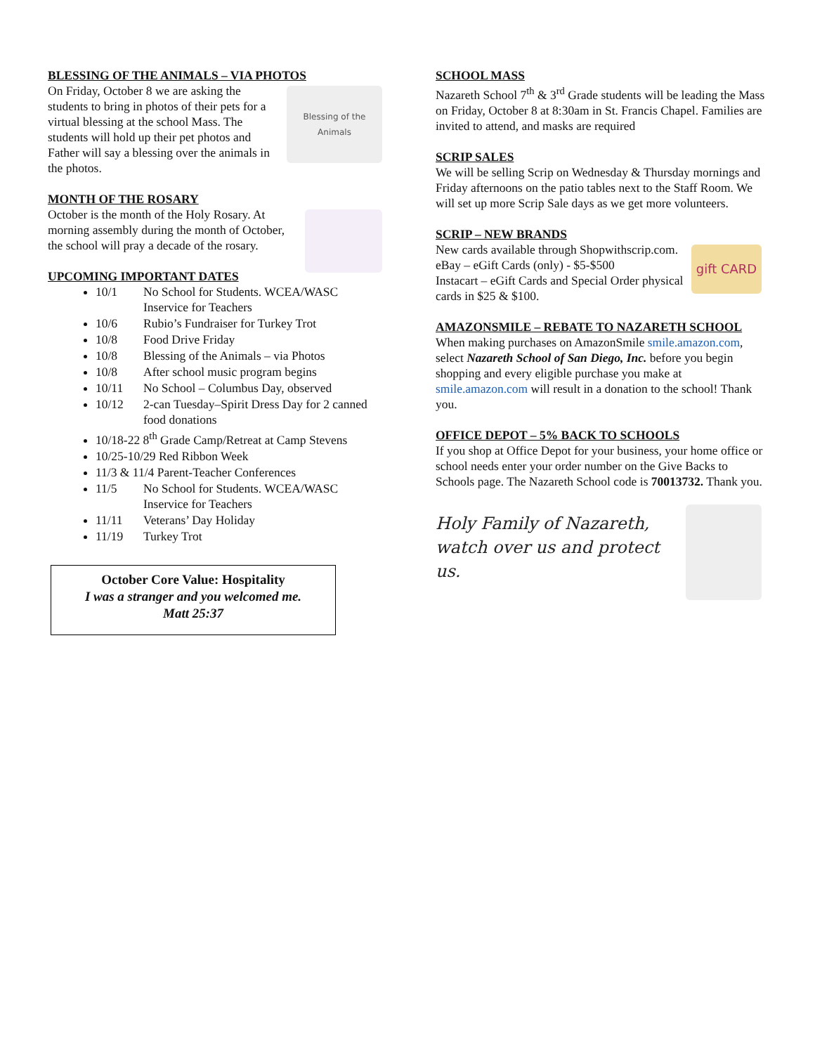BLESSING OF THE ANIMALS – VIA PHOTOS
Blessing of the Animals
On Friday, October 8 we are asking the students to bring in photos of their pets for a virtual blessing at the school Mass. The students will hold up their pet photos and Father will say a blessing over the animals in the photos.
MONTH OF THE ROSARY
October is the month of the Holy Rosary. At morning assembly during the month of October, the school will pray a decade of the rosary.
UPCOMING IMPORTANT DATES
10/1 No School for Students. WCEA/WASC
Inservice for Teachers
10/6 Rubio’s Fundraiser for Turkey Trot
10/8 Food Drive Friday
10/8 Blessing of the Animals – via Photos
10/8 After school music program begins
10/11 No School – Columbus Day, observed
10/12 2-can Tuesday–Spirit Dress Day for 2 canned
food donations
10/18-22 8<sup>th</sup> Grade Camp/Retreat at Camp Stevens
10/25-10/29 Red Ribbon Week
11/3 & 11/4 Parent-Teacher Conferences
11/5 No School for Students. WCEA/WASC
Inservice for Teachers
11/11 Veterans’ Day Holiday
11/19 Turkey Trot
October Core Value: Hospitality
I was a stranger and you welcomed me.
Matt 25:37
SCHOOL MASS
Nazareth School 7<sup>th</sup> & 3<sup>rd</sup> Grade students will be leading the Mass on Friday, October 8 at 8:30am in St. Francis Chapel. Families are invited to attend, and masks are required
SCRIP SALES
We will be selling Scrip on Wednesday & Thursday mornings and Friday afternoons on the patio tables next to the Staff Room. We will set up more Scrip Sale days as we get more volunteers.
SCRIP – NEW BRANDS
gift CARD
New cards available through Shopwithscrip.com.
eBay – eGift Cards (only) - $5-$500
Instacart – eGift Cards and Special Order physical cards in $25 & $100.
AMAZONSMILE – REBATE TO NAZARETH SCHOOL
When making purchases on AmazonSmile smile.amazon.com, select Nazareth School of San Diego, Inc. before you begin shopping and every eligible purchase you make at smile.amazon.com will result in a donation to the school! Thank you.
OFFICE DEPOT – 5% BACK TO SCHOOLS
If you shop at Office Depot for your business, your home office or school needs enter your order number on the Give Backs to Schools page. The Nazareth School code is 70013732. Thank you.
Holy Family of Nazareth,
watch over us and protect us.